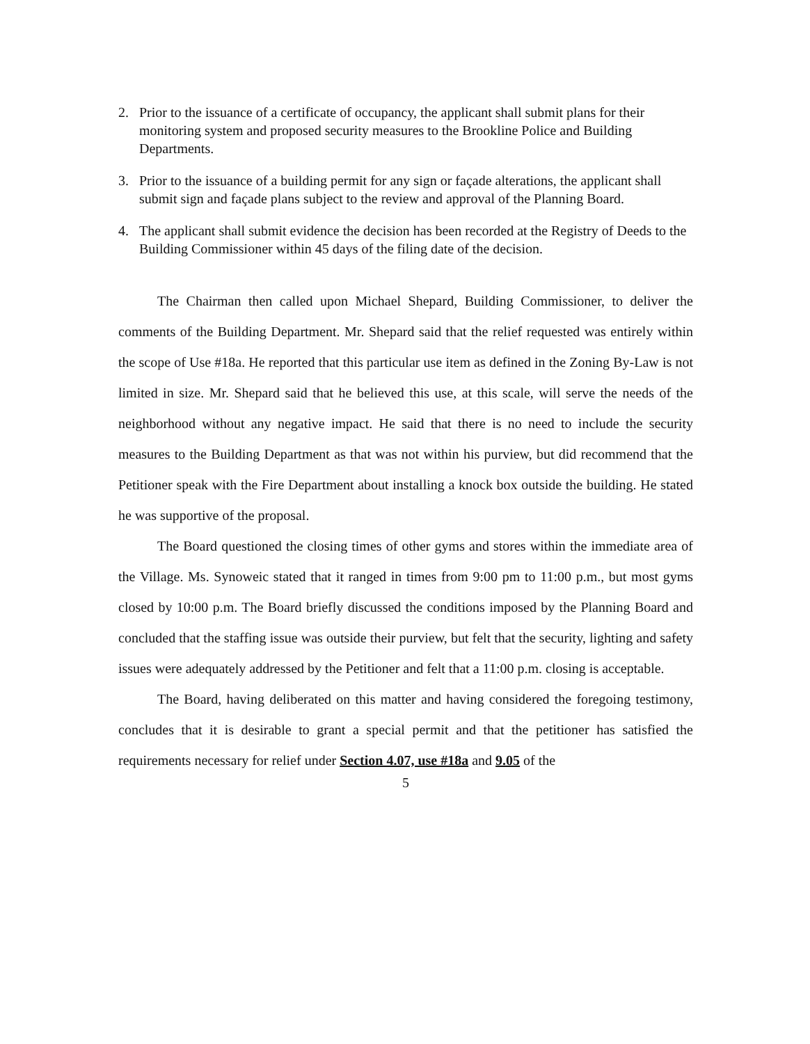2. Prior to the issuance of a certificate of occupancy, the applicant shall submit plans for their monitoring system and proposed security measures to the Brookline Police and Building Departments.
3. Prior to the issuance of a building permit for any sign or façade alterations, the applicant shall submit sign and façade plans subject to the review and approval of the Planning Board.
4. The applicant shall submit evidence the decision has been recorded at the Registry of Deeds to the Building Commissioner within 45 days of the filing date of the decision.
The Chairman then called upon Michael Shepard, Building Commissioner, to deliver the comments of the Building Department. Mr. Shepard said that the relief requested was entirely within the scope of Use #18a. He reported that this particular use item as defined in the Zoning By-Law is not limited in size. Mr. Shepard said that he believed this use, at this scale, will serve the needs of the neighborhood without any negative impact. He said that there is no need to include the security measures to the Building Department as that was not within his purview, but did recommend that the Petitioner speak with the Fire Department about installing a knock box outside the building. He stated he was supportive of the proposal.
The Board questioned the closing times of other gyms and stores within the immediate area of the Village. Ms. Synoweic stated that it ranged in times from 9:00 pm to 11:00 p.m., but most gyms closed by 10:00 p.m. The Board briefly discussed the conditions imposed by the Planning Board and concluded that the staffing issue was outside their purview, but felt that the security, lighting and safety issues were adequately addressed by the Petitioner and felt that a 11:00 p.m. closing is acceptable.
The Board, having deliberated on this matter and having considered the foregoing testimony, concludes that it is desirable to grant a special permit and that the petitioner has satisfied the requirements necessary for relief under Section 4.07, use #18a and 9.05 of the
5